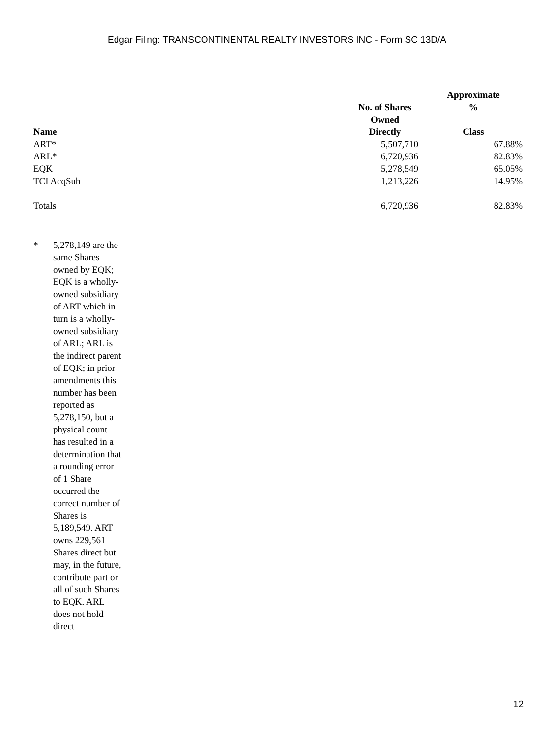Edgar Filing: TRANSCONTINENTAL REALTY INVESTORS INC - Form SC 13D/A
| Name | No. of Shares Owned Directly | Approximate % Class |
| --- | --- | --- |
| ART* | 5,507,710 | 67.88% |
| ARL* | 6,720,936 | 82.83% |
| EQK | 5,278,549 | 65.05% |
| TCI AcqSub | 1,213,226 | 14.95% |
| Totals | 6,720,936 | 82.83% |
* 5,278,149 are the same Shares owned by EQK; EQK is a wholly-owned subsidiary of ART which in turn is a wholly-owned subsidiary of ARL; ARL is the indirect parent of EQK; in prior amendments this number has been reported as 5,278,150, but a physical count has resulted in a determination that a rounding error of 1 Share occurred the correct number of Shares is 5,189,549. ART owns 229,561 Shares direct but may, in the future, contribute part or all of such Shares to EQK. ARL does not hold direct
12